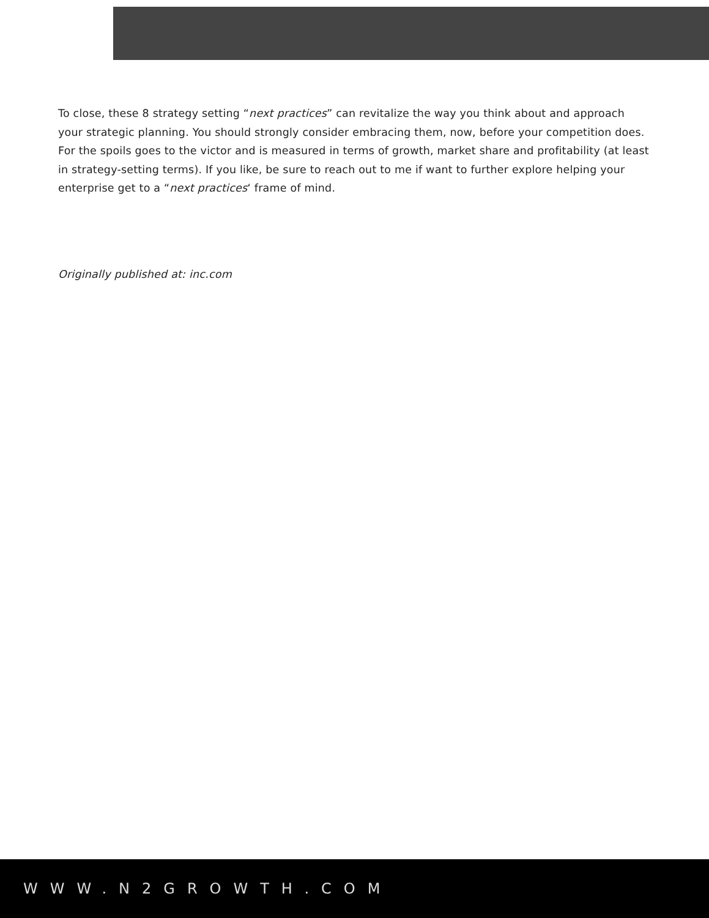To close, these 8 strategy setting “next practices” can revitalize the way you think about and approach your strategic planning. You should strongly consider embracing them, now, before your competition does. For the spoils goes to the victor and is measured in terms of growth, market share and profitability (at least in strategy-setting terms). If you like, be sure to reach out to me if want to further explore helping your enterprise get to a “next practices‘ frame of mind.
Originally published at: inc.com
WWW.N2GROWTH.COM